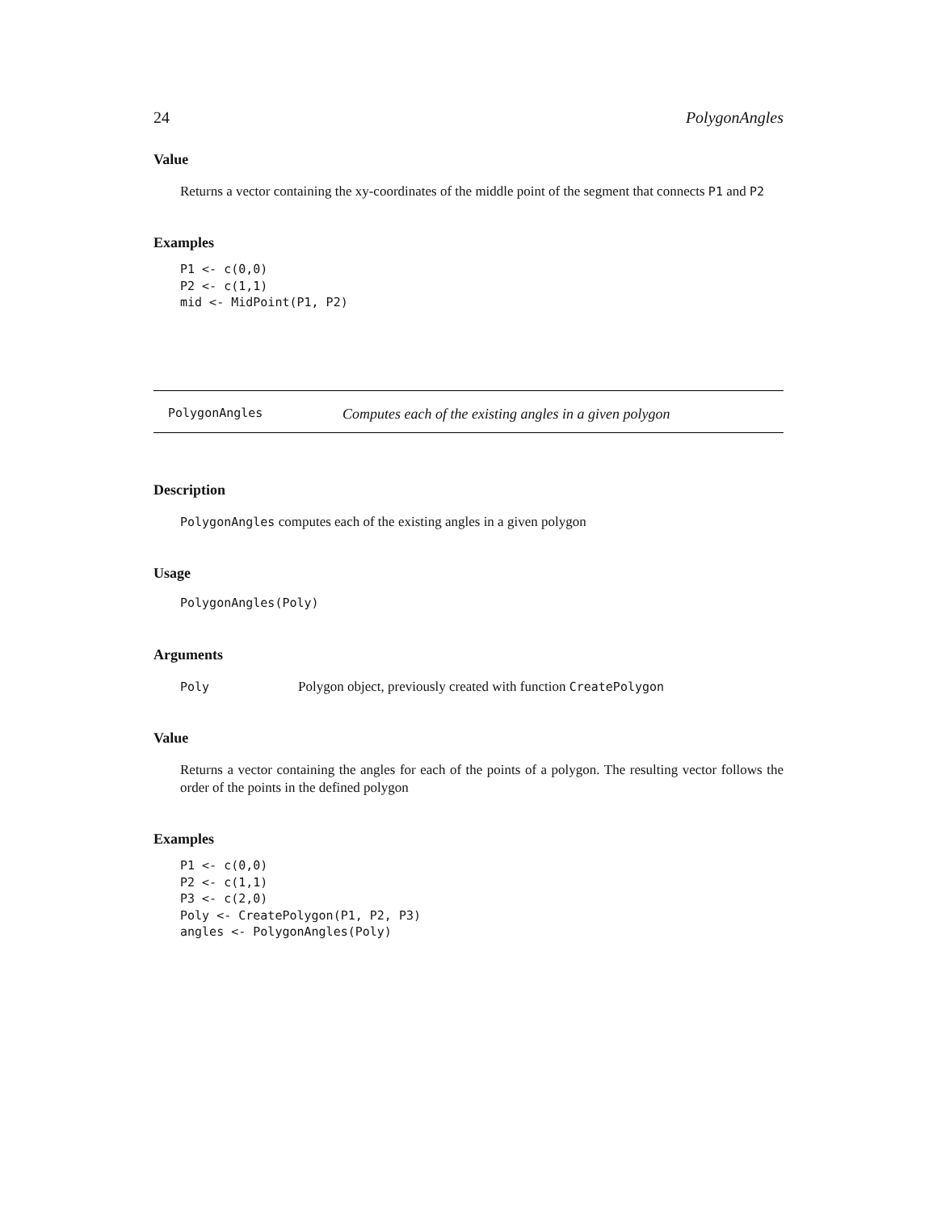24 PolygonAngles
Value
Returns a vector containing the xy-coordinates of the middle point of the segment that connects P1 and P2
Examples
P1 <- c(0,0)
P2 <- c(1,1)
mid <- MidPoint(P1, P2)
PolygonAngles Computes each of the existing angles in a given polygon
Description
PolygonAngles computes each of the existing angles in a given polygon
Usage
PolygonAngles(Poly)
Arguments
Poly Polygon object, previously created with function CreatePolygon
Value
Returns a vector containing the angles for each of the points of a polygon. The resulting vector follows the order of the points in the defined polygon
Examples
P1 <- c(0,0)
P2 <- c(1,1)
P3 <- c(2,0)
Poly <- CreatePolygon(P1, P2, P3)
angles <- PolygonAngles(Poly)